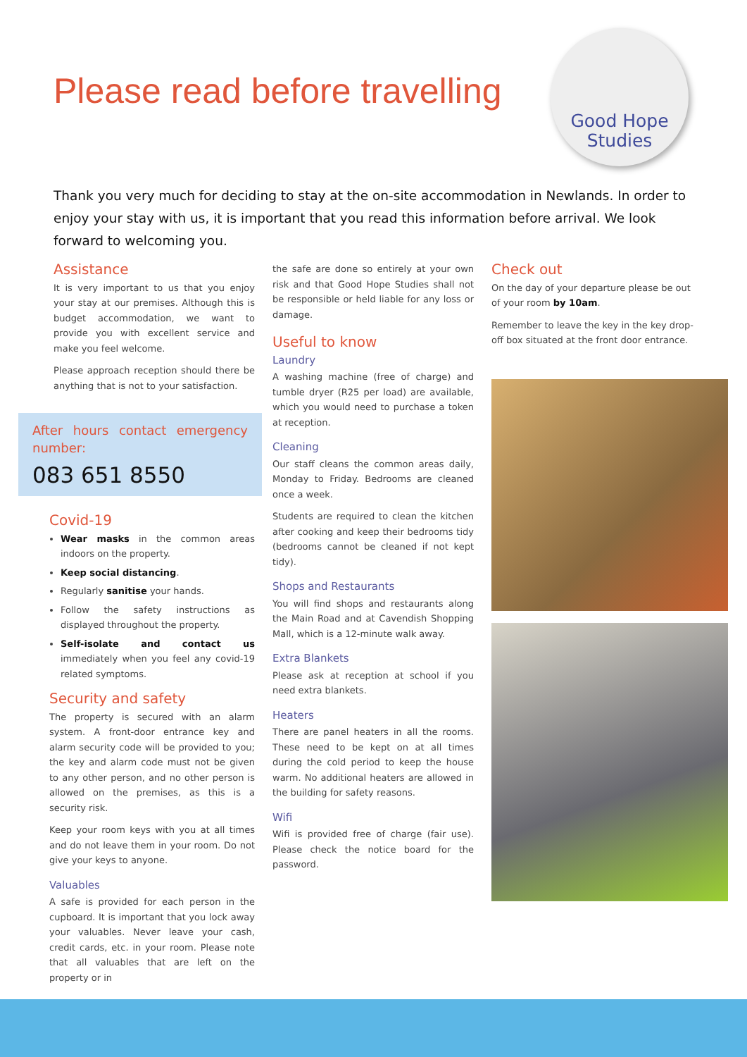Please read before travelling
Good Hope
Studies
Thank you very much for deciding to stay at the on-site accommodation in Newlands. In order to enjoy your stay with us, it is important that you read this information before arrival. We look forward to welcoming you.
Assistance
It is very important to us that you enjoy your stay at our premises. Although this is budget accommodation, we want to provide you with excellent service and make you feel welcome.
Please approach reception should there be anything that is not to your satisfaction.
After hours contact emergency number:
083 651 8550
Covid-19
Wear masks in the common areas indoors on the property.
Keep social distancing.
Regularly sanitise your hands.
Follow the safety instructions as displayed throughout the property.
Self-isolate and contact us immediately when you feel any covid-19 related symptoms.
Security and safety
The property is secured with an alarm system. A front-door entrance key and alarm security code will be provided to you; the key and alarm code must not be given to any other person, and no other person is allowed on the premises, as this is a security risk.
Keep your room keys with you at all times and do not leave them in your room. Do not give your keys to anyone.
Valuables
A safe is provided for each person in the cupboard. It is important that you lock away your valuables. Never leave your cash, credit cards, etc. in your room. Please note that all valuables that are left on the property or in
the safe are done so entirely at your own risk and that Good Hope Studies shall not be responsible or held liable for any loss or damage.
Useful to know
Laundry
A washing machine (free of charge) and tumble dryer (R25 per load) are available, which you would need to purchase a token at reception.
Cleaning
Our staff cleans the common areas daily, Monday to Friday. Bedrooms are cleaned once a week.
Students are required to clean the kitchen after cooking and keep their bedrooms tidy (bedrooms cannot be cleaned if not kept tidy).
Shops and Restaurants
You will find shops and restaurants along the Main Road and at Cavendish Shopping Mall, which is a 12-minute walk away.
Extra Blankets
Please ask at reception at school if you need extra blankets.
Heaters
There are panel heaters in all the rooms. These need to be kept on at all times during the cold period to keep the house warm. No additional heaters are allowed in the building for safety reasons.
Wifi
Wifi is provided free of charge (fair use). Please check the notice board for the password.
Check out
On the day of your departure please be out of your room by 10am.
Remember to leave the key in the key drop-off box situated at the front door entrance.